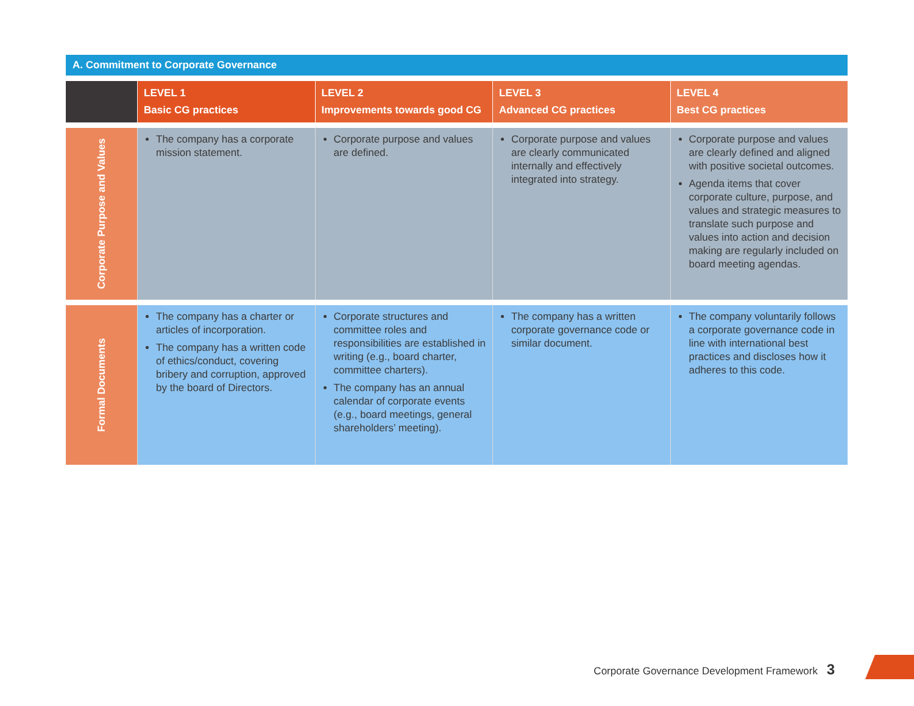A. Commitment to Corporate Governance
| | LEVEL 1 Basic CG practices | LEVEL 2 Improvements towards good CG | LEVEL 3 Advanced CG practices | LEVEL 4 Best CG practices |
| --- | --- | --- | --- | --- |
| Corporate Purpose and Values | The company has a corporate mission statement. | Corporate purpose and values are defined. | Corporate purpose and values are clearly communicated internally and effectively integrated into strategy. | Corporate purpose and values are clearly defined and aligned with positive societal outcomes. Agenda items that cover corporate culture, purpose, and values and strategic measures to translate such purpose and values into action and decision making are regularly included on board meeting agendas. |
| Formal Documents | The company has a charter or articles of incorporation. The company has a written code of ethics/conduct, covering bribery and corruption, approved by the board of Directors. | Corporate structures and committee roles and responsibilities are established in writing (e.g., board charter, committee charters). The company has an annual calendar of corporate events (e.g., board meetings, general shareholders’ meeting). | The company has a written corporate governance code or similar document. | The company voluntarily follows a corporate governance code in line with international best practices and discloses how it adheres to this code. |
Corporate Governance Development Framework 3